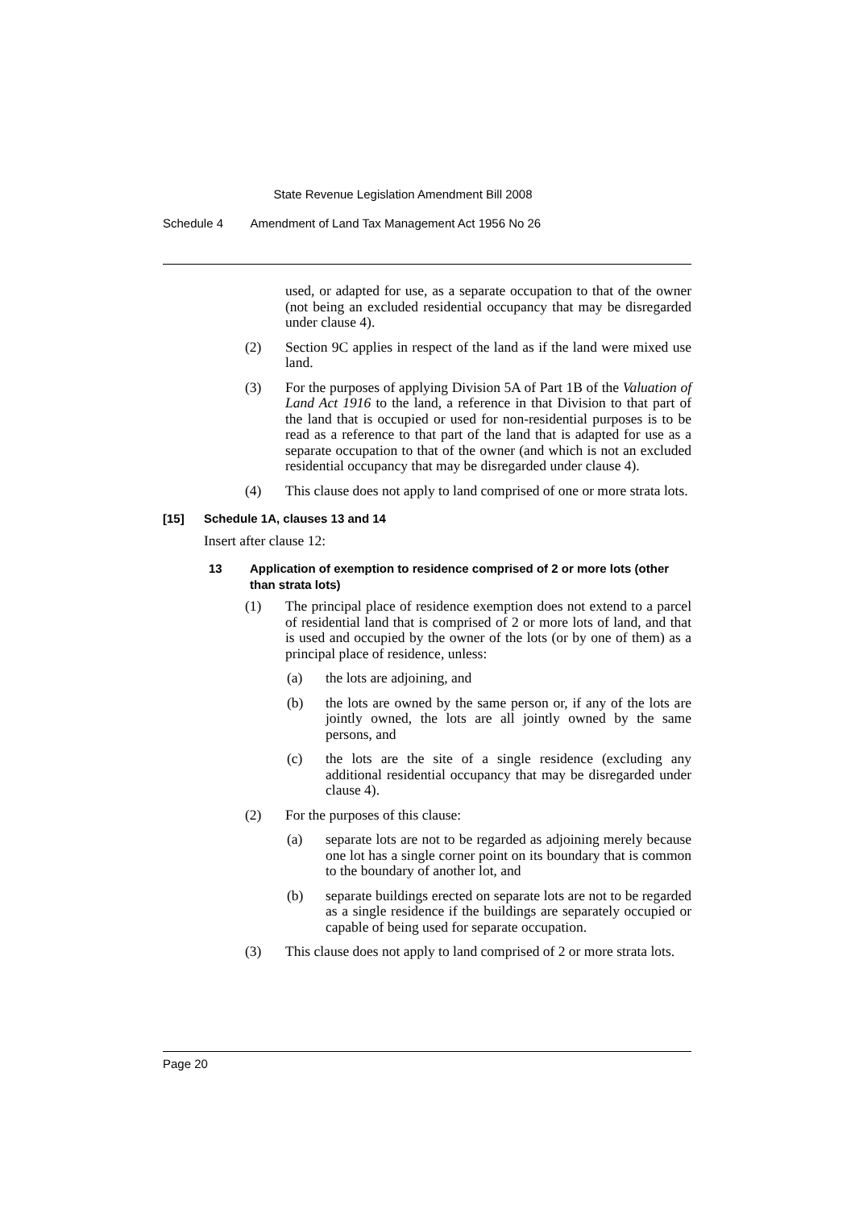State Revenue Legislation Amendment Bill 2008
Schedule 4 Amendment of Land Tax Management Act 1956 No 26
used, or adapted for use, as a separate occupation to that of the owner (not being an excluded residential occupancy that may be disregarded under clause 4).
(2) Section 9C applies in respect of the land as if the land were mixed use land.
(3) For the purposes of applying Division 5A of Part 1B of the Valuation of Land Act 1916 to the land, a reference in that Division to that part of the land that is occupied or used for non-residential purposes is to be read as a reference to that part of the land that is adapted for use as a separate occupation to that of the owner (and which is not an excluded residential occupancy that may be disregarded under clause 4).
(4) This clause does not apply to land comprised of one or more strata lots.
[15] Schedule 1A, clauses 13 and 14
Insert after clause 12:
13 Application of exemption to residence comprised of 2 or more lots (other than strata lots)
(1) The principal place of residence exemption does not extend to a parcel of residential land that is comprised of 2 or more lots of land, and that is used and occupied by the owner of the lots (or by one of them) as a principal place of residence, unless:
(a) the lots are adjoining, and
(b) the lots are owned by the same person or, if any of the lots are jointly owned, the lots are all jointly owned by the same persons, and
(c) the lots are the site of a single residence (excluding any additional residential occupancy that may be disregarded under clause 4).
(2) For the purposes of this clause:
(a) separate lots are not to be regarded as adjoining merely because one lot has a single corner point on its boundary that is common to the boundary of another lot, and
(b) separate buildings erected on separate lots are not to be regarded as a single residence if the buildings are separately occupied or capable of being used for separate occupation.
(3) This clause does not apply to land comprised of 2 or more strata lots.
Page 20